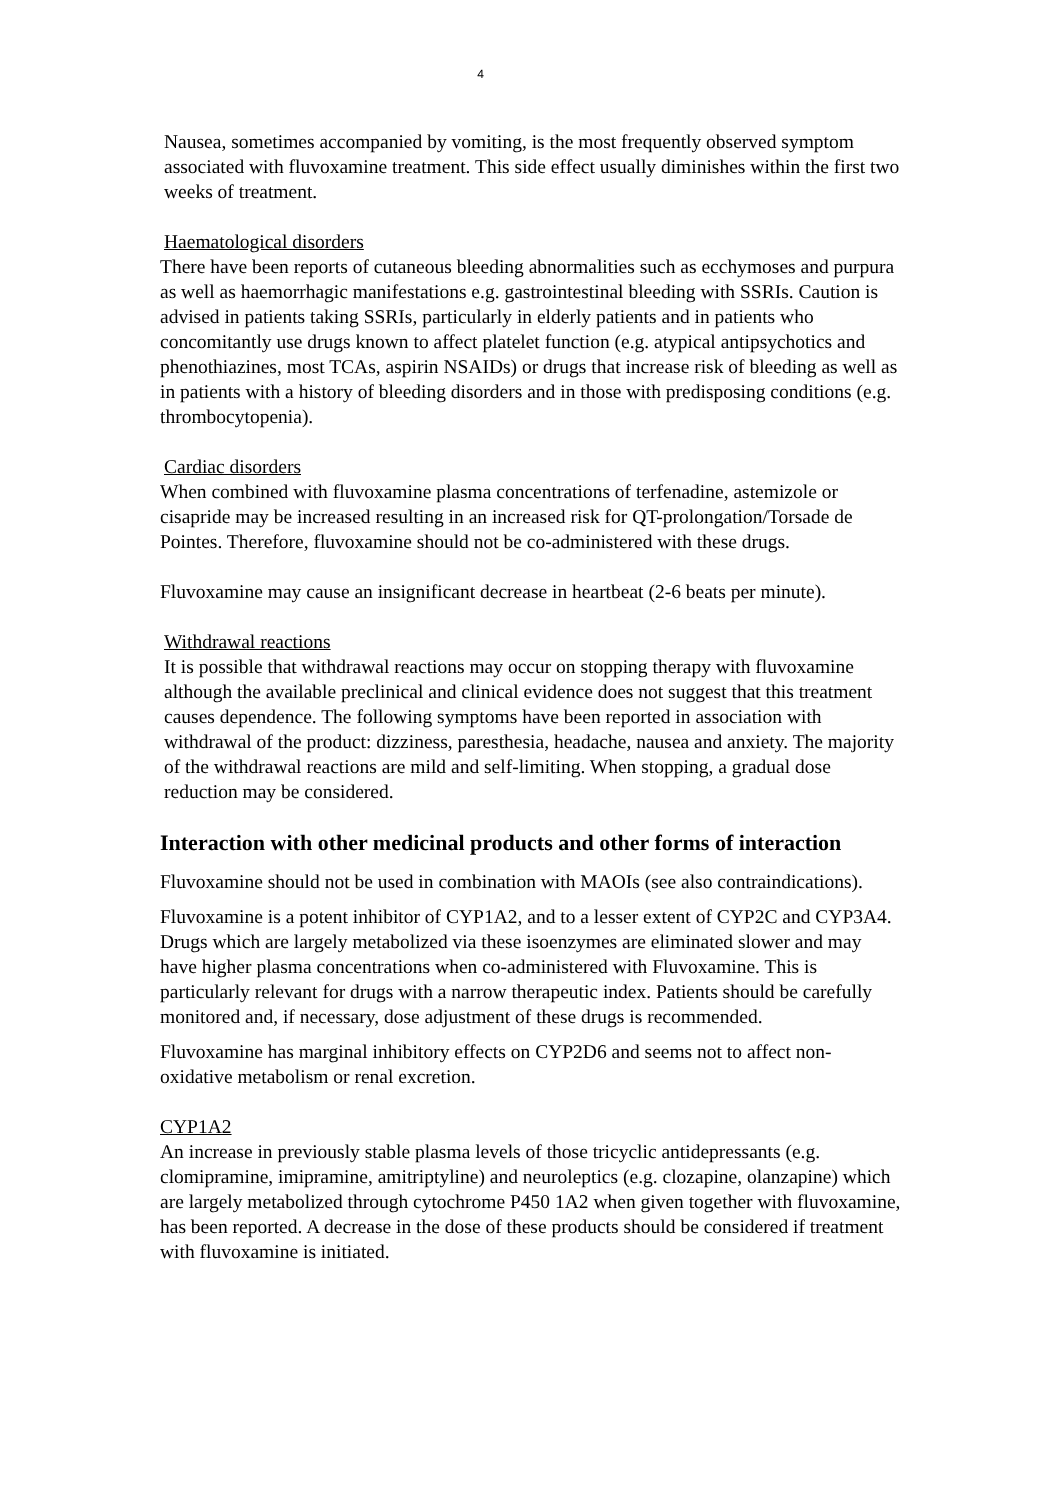4
Nausea, sometimes accompanied by vomiting, is the most frequently observed symptom associated with fluvoxamine treatment. This side effect usually diminishes within the first two weeks of treatment.
Haematological disorders
There have been reports of cutaneous bleeding abnormalities such as ecchymoses and purpura as well as haemorrhagic manifestations e.g. gastrointestinal bleeding with SSRIs. Caution is advised in patients taking SSRIs, particularly in elderly patients and in patients who concomitantly use drugs known to affect platelet function (e.g. atypical antipsychotics and phenothiazines, most TCAs, aspirin NSAIDs) or drugs that increase risk of bleeding as well as in patients with a history of bleeding disorders and in those with predisposing conditions (e.g. thrombocytopenia).
Cardiac disorders
When combined with fluvoxamine plasma concentrations of terfenadine, astemizole or cisapride may be increased resulting in an increased risk for QT-prolongation/Torsade de Pointes. Therefore, fluvoxamine should not be co-administered with these drugs.
Fluvoxamine may cause an insignificant decrease in heartbeat (2-6 beats per minute).
Withdrawal reactions
It is possible that withdrawal reactions may occur on stopping therapy with fluvoxamine although the available preclinical and clinical evidence does not suggest that this treatment causes dependence. The following symptoms have been reported in association with withdrawal of the product: dizziness, paresthesia, headache, nausea and anxiety. The majority of the withdrawal reactions are mild and self-limiting. When stopping, a gradual dose reduction may be considered.
Interaction with other medicinal products and other forms of interaction
Fluvoxamine should not be used in combination with MAOIs (see also contraindications).
Fluvoxamine is a potent inhibitor of CYP1A2, and to a lesser extent of CYP2C and CYP3A4. Drugs which are largely metabolized via these isoenzymes are eliminated slower and may have higher plasma concentrations when co-administered with Fluvoxamine. This is particularly relevant for drugs with a narrow therapeutic index. Patients should be carefully monitored and, if necessary, dose adjustment of these drugs is recommended.
Fluvoxamine has marginal inhibitory effects on CYP2D6 and seems not to affect non-oxidative metabolism or renal excretion.
CYP1A2
An increase in previously stable plasma levels of those tricyclic antidepressants (e.g. clomipramine, imipramine, amitriptyline) and neuroleptics (e.g. clozapine, olanzapine) which are largely metabolized through cytochrome P450 1A2 when given together with fluvoxamine, has been reported. A decrease in the dose of these products should be considered if treatment with fluvoxamine is initiated.